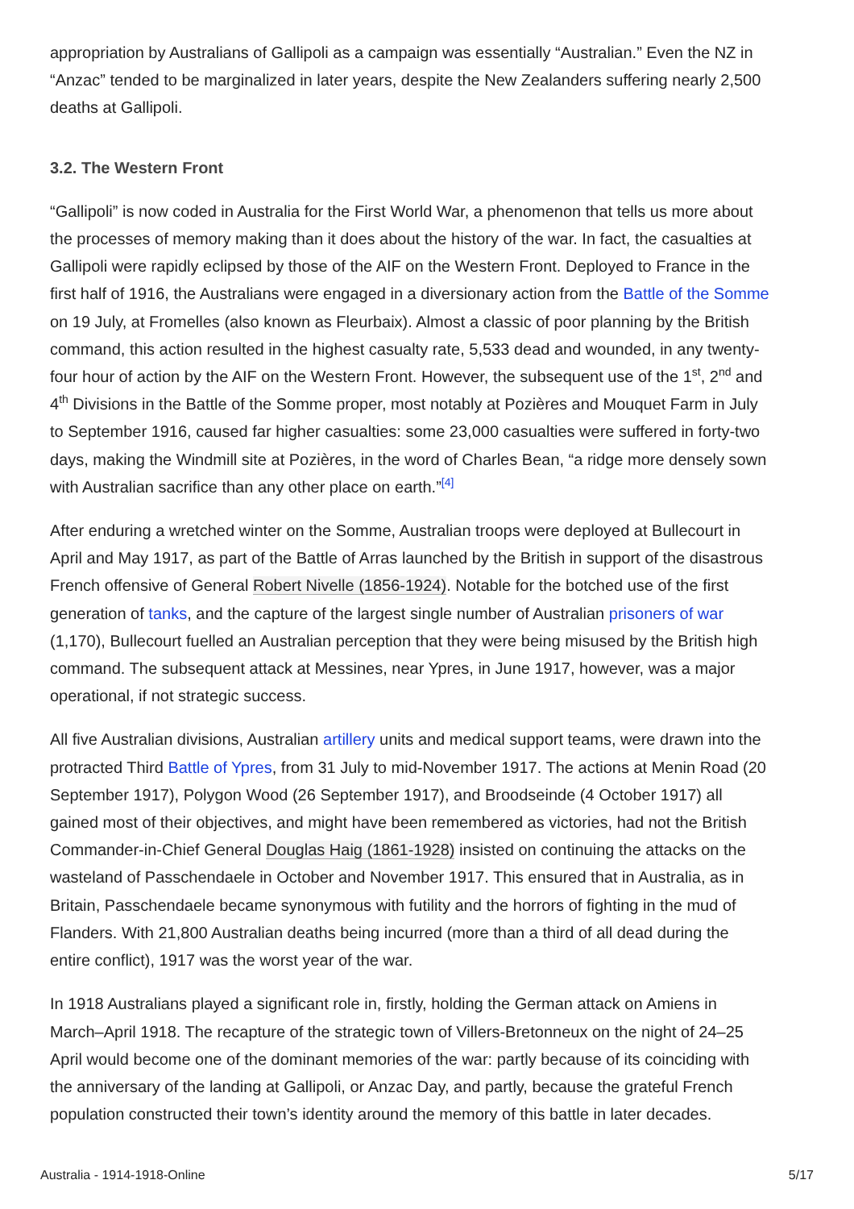appropriation by Australians of Gallipoli as a campaign was essentially “Australian.” Even the NZ in “Anzac” tended to be marginalized in later years, despite the New Zealanders suffering nearly 2,500 deaths at Gallipoli.
3.2. The Western Front
“Gallipoli” is now coded in Australia for the First World War, a phenomenon that tells us more about the processes of memory making than it does about the history of the war. In fact, the casualties at Gallipoli were rapidly eclipsed by those of the AIF on the Western Front. Deployed to France in the first half of 1916, the Australians were engaged in a diversionary action from the Battle of the Somme on 19 July, at Fromelles (also known as Fleurbaix). Almost a classic of poor planning by the British command, this action resulted in the highest casualty rate, 5,533 dead and wounded, in any twenty-four hour of action by the AIF on the Western Front. However, the subsequent use of the 1<sup>st</sup>, 2<sup>nd</sup> and 4<sup>th</sup> Divisions in the Battle of the Somme proper, most notably at Pozières and Mouquet Farm in July to September 1916, caused far higher casualties: some 23,000 casualties were suffered in forty-two days, making the Windmill site at Pozières, in the word of Charles Bean, “a ridge more densely sown with Australian sacrifice than any other place on earth.”<sup>[4]</sup>
After enduring a wretched winter on the Somme, Australian troops were deployed at Bullecourt in April and May 1917, as part of the Battle of Arras launched by the British in support of the disastrous French offensive of General Robert Nivelle (1856-1924). Notable for the botched use of the first generation of tanks, and the capture of the largest single number of Australian prisoners of war (1,170), Bullecourt fuelled an Australian perception that they were being misused by the British high command. The subsequent attack at Messines, near Ypres, in June 1917, however, was a major operational, if not strategic success.
All five Australian divisions, Australian artillery units and medical support teams, were drawn into the protracted Third Battle of Ypres, from 31 July to mid-November 1917. The actions at Menin Road (20 September 1917), Polygon Wood (26 September 1917), and Broodseinde (4 October 1917) all gained most of their objectives, and might have been remembered as victories, had not the British Commander-in-Chief General Douglas Haig (1861-1928) insisted on continuing the attacks on the wasteland of Passchendaele in October and November 1917. This ensured that in Australia, as in Britain, Passchendaele became synonymous with futility and the horrors of fighting in the mud of Flanders. With 21,800 Australian deaths being incurred (more than a third of all dead during the entire conflict), 1917 was the worst year of the war.
In 1918 Australians played a significant role in, firstly, holding the German attack on Amiens in March–April 1918. The recapture of the strategic town of Villers-Bretonneux on the night of 24–25 April would become one of the dominant memories of the war: partly because of its coinciding with the anniversary of the landing at Gallipoli, or Anzac Day, and partly, because the grateful French population constructed their town’s identity around the memory of this battle in later decades.
Australia - 1914-1918-Online 5/17